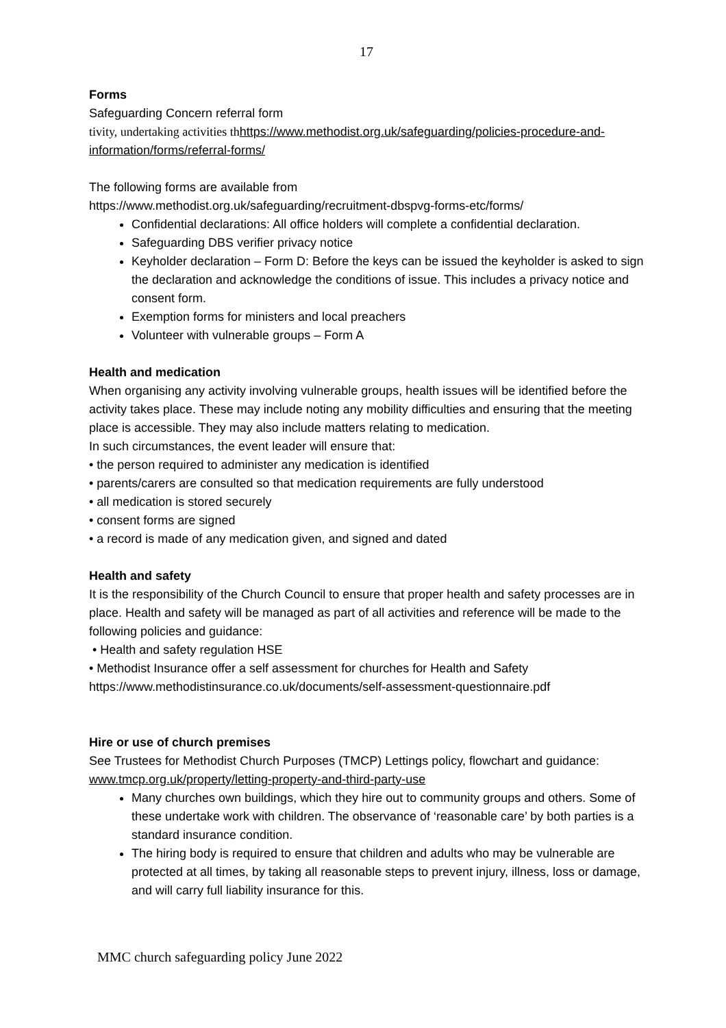17
Forms
Safeguarding Concern referral form
tivity, undertaking activities th https://www.methodist.org.uk/safeguarding/policies-procedure-and-information/forms/referral-forms/
The following forms are available from
https://www.methodist.org.uk/safeguarding/recruitment-dbspvg-forms-etc/forms/
Confidential declarations: All office holders will complete a confidential declaration.
Safeguarding DBS verifier privacy notice
Keyholder declaration – Form D: Before the keys can be issued the keyholder is asked to sign the declaration and acknowledge the conditions of issue. This includes a privacy notice and consent form.
Exemption forms for ministers and local preachers
Volunteer with vulnerable groups – Form A
Health and medication
When organising any activity involving vulnerable groups, health issues will be identified before the activity takes place. These may include noting any mobility difficulties and ensuring that the meeting place is accessible. They may also include matters relating to medication.
In such circumstances, the event leader will ensure that:
• the person required to administer any medication is identified
• parents/carers are consulted so that medication requirements are fully understood
• all medication is stored securely
• consent forms are signed
• a record is made of any medication given, and signed and dated
Health and safety
It is the responsibility of the Church Council to ensure that proper health and safety processes are in place. Health and safety will be managed as part of all activities and reference will be made to the following policies and guidance:
• Health and safety regulation HSE
• Methodist Insurance offer a self assessment for churches for Health and Safety
https://www.methodistinsurance.co.uk/documents/self-assessment-questionnaire.pdf
Hire or use of church premises
See Trustees for Methodist Church Purposes (TMCP) Lettings policy, flowchart and guidance: www.tmcp.org.uk/property/letting-property-and-third-party-use
Many churches own buildings, which they hire out to community groups and others. Some of these undertake work with children. The observance of ‘reasonable care’ by both parties is a standard insurance condition.
The hiring body is required to ensure that children and adults who may be vulnerable are protected at all times, by taking all reasonable steps to prevent injury, illness, loss or damage, and will carry full liability insurance for this.
MMC church safeguarding policy June 2022